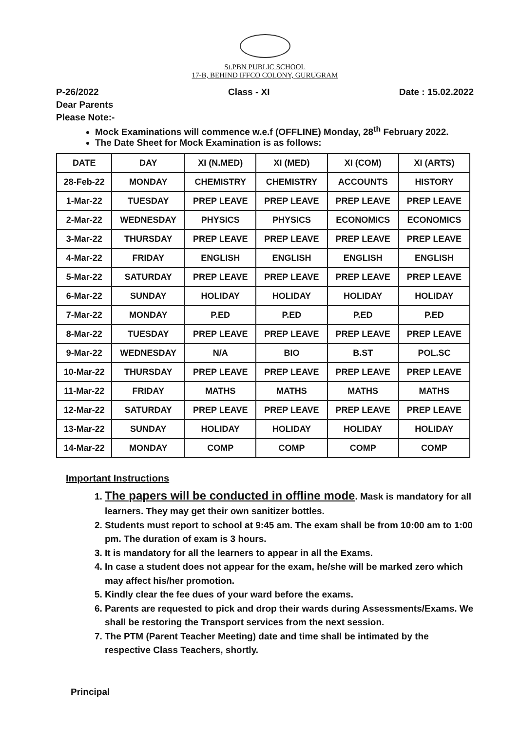St.PBN PUBLIC SCHOOL
17-B, BEHIND IFFCO COLONY, GURUGRAM
P-26/2022 Class - XI Date : 15.02.2022
Dear Parents
Please Note:-
Mock Examinations will commence w.e.f (OFFLINE) Monday, 28<sup>th</sup> February 2022.
The Date Sheet for Mock Examination is as follows:
| DATE | DAY | XI (N.MED) | XI (MED) | XI (COM) | XI (ARTS) |
| --- | --- | --- | --- | --- | --- |
| 28-Feb-22 | MONDAY | CHEMISTRY | CHEMISTRY | ACCOUNTS | HISTORY |
| 1-Mar-22 | TUESDAY | PREP LEAVE | PREP LEAVE | PREP LEAVE | PREP LEAVE |
| 2-Mar-22 | WEDNESDAY | PHYSICS | PHYSICS | ECONOMICS | ECONOMICS |
| 3-Mar-22 | THURSDAY | PREP LEAVE | PREP LEAVE | PREP LEAVE | PREP LEAVE |
| 4-Mar-22 | FRIDAY | ENGLISH | ENGLISH | ENGLISH | ENGLISH |
| 5-Mar-22 | SATURDAY | PREP LEAVE | PREP LEAVE | PREP LEAVE | PREP LEAVE |
| 6-Mar-22 | SUNDAY | HOLIDAY | HOLIDAY | HOLIDAY | HOLIDAY |
| 7-Mar-22 | MONDAY | P.ED | P.ED | P.ED | P.ED |
| 8-Mar-22 | TUESDAY | PREP LEAVE | PREP LEAVE | PREP LEAVE | PREP LEAVE |
| 9-Mar-22 | WEDNESDAY | N/A | BIO | B.ST | POL.SC |
| 10-Mar-22 | THURSDAY | PREP LEAVE | PREP LEAVE | PREP LEAVE | PREP LEAVE |
| 11-Mar-22 | FRIDAY | MATHS | MATHS | MATHS | MATHS |
| 12-Mar-22 | SATURDAY | PREP LEAVE | PREP LEAVE | PREP LEAVE | PREP LEAVE |
| 13-Mar-22 | SUNDAY | HOLIDAY | HOLIDAY | HOLIDAY | HOLIDAY |
| 14-Mar-22 | MONDAY | COMP | COMP | COMP | COMP |
Important Instructions
1. The papers will be conducted in offline mode. Mask is mandatory for all learners. They may get their own sanitizer bottles.
2. Students must report to school at 9:45 am. The exam shall be from 10:00 am to 1:00 pm. The duration of exam is 3 hours.
3. It is mandatory for all the learners to appear in all the Exams.
4. In case a student does not appear for the exam, he/she will be marked zero which may affect his/her promotion.
5. Kindly clear the fee dues of your ward before the exams.
6. Parents are requested to pick and drop their wards during Assessments/Exams. We shall be restoring the Transport services from the next session.
7. The PTM (Parent Teacher Meeting) date and time shall be intimated by the respective Class Teachers, shortly.
Principal